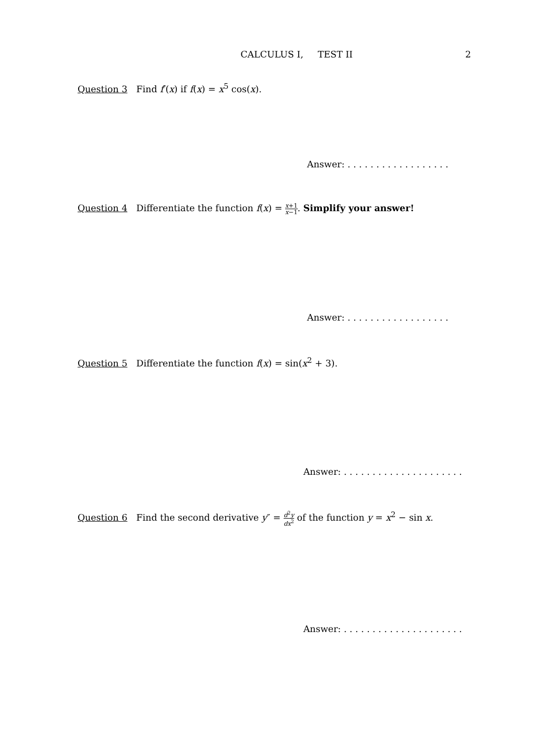CALCULUS I, TEST II 2
Question 3 Find f′(x) if f(x) = x<sup>5</sup> cos(x).
Answer: . . . . . . . . . . . . . . . . . .
Question 4 Differentiate the function f(x) = x+1 x−1. Simplify your answer!
Answer: . . . . . . . . . . . . . . . . . .
Question 5 Differentiate the function f(x) = sin(x<sup>2</sup> + 3).
Answer: . . . . . . . . . . . . . . . . . . . . .
Question 6 Find the second derivative y″ = d<sup>2</sup>y dx<sup>2</sup> of the function y = x<sup>2</sup> − sin x.
Answer: . . . . . . . . . . . . . . . . . . . . .